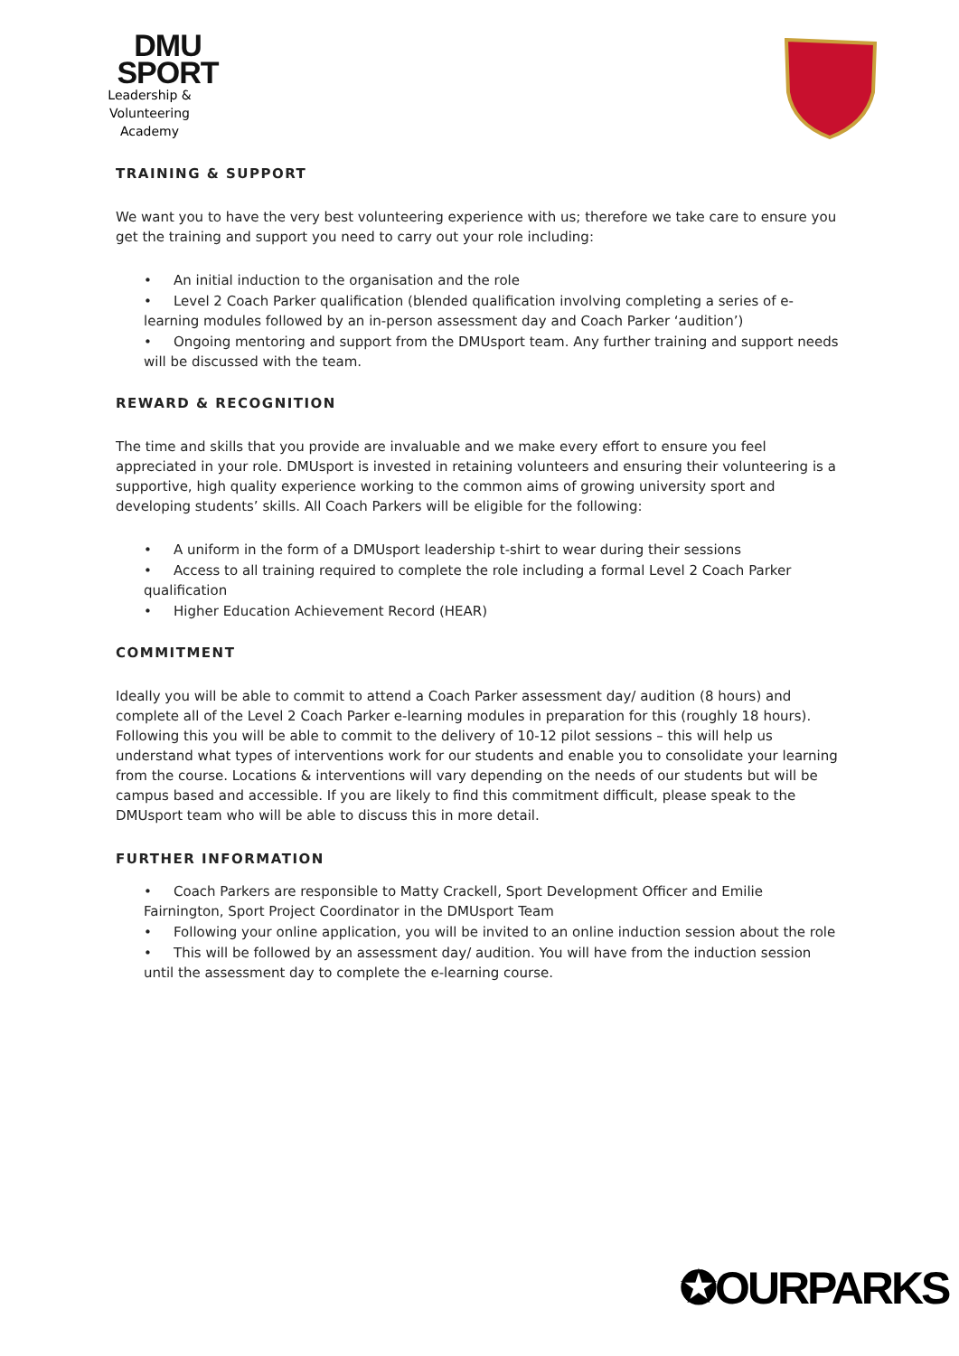DMU
SPORT
Leadership & Volunteering
Academy
TRAINING & SUPPORT
We want you to have the very best volunteering experience with us; therefore we take care to ensure you get the training and support you need to carry out your role including:
• An initial induction to the organisation and the role
• Level 2 Coach Parker qualification (blended qualification involving completing a series of e-learning modules followed by an in-person assessment day and Coach Parker ‘audition’)
• Ongoing mentoring and support from the DMUsport team. Any further training and support needs will be discussed with the team.
REWARD & RECOGNITION
The time and skills that you provide are invaluable and we make every effort to ensure you feel appreciated in your role. DMUsport is invested in retaining volunteers and ensuring their volunteering is a supportive, high quality experience working to the common aims of growing university sport and developing students’ skills. All Coach Parkers will be eligible for the following:
• A uniform in the form of a DMUsport leadership t-shirt to wear during their sessions
• Access to all training required to complete the role including a formal Level 2 Coach Parker qualification
• Higher Education Achievement Record (HEAR)
COMMITMENT
Ideally you will be able to commit to attend a Coach Parker assessment day/ audition (8 hours) and complete all of the Level 2 Coach Parker e-learning modules in preparation for this (roughly 18 hours). Following this you will be able to commit to the delivery of 10-12 pilot sessions – this will help us understand what types of interventions work for our students and enable you to consolidate your learning from the course. Locations & interventions will vary depending on the needs of our students but will be campus based and accessible. If you are likely to find this commitment difficult, please speak to the DMUsport team who will be able to discuss this in more detail.
FURTHER INFORMATION
• Coach Parkers are responsible to Matty Crackell, Sport Development Officer and Emilie Fairnington, Sport Project Coordinator in the DMUsport Team
• Following your online application, you will be invited to an online induction session about the role
• This will be followed by an assessment day/ audition. You will have from the induction session until the assessment day to complete the e-learning course.
✪OURPARKS